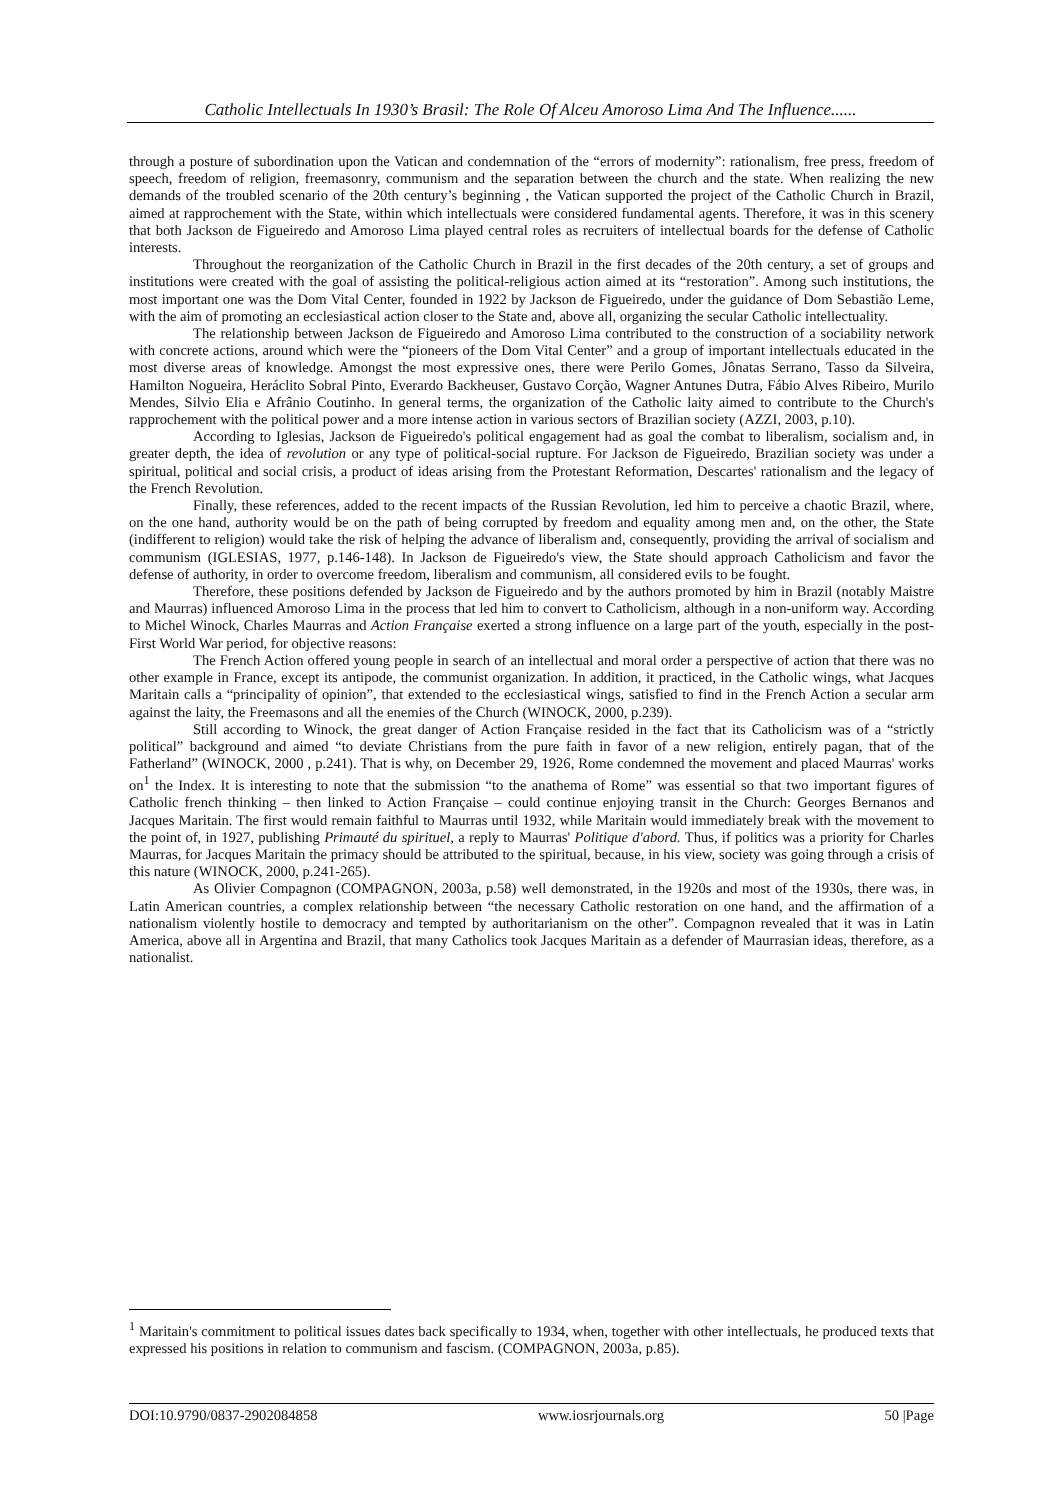Catholic Intellectuals In 1930’s Brasil: The Role Of Alceu Amoroso Lima And The Influence......
through a posture of subordination upon the Vatican and condemnation of the “errors of modernity”: rationalism, free press, freedom of speech, freedom of religion, freemasonry, communism and the separation between the church and the state. When realizing the new demands of the troubled scenario of the 20th century’s beginning , the Vatican supported the project of the Catholic Church in Brazil, aimed at rapprochement with the State, within which intellectuals were considered fundamental agents. Therefore, it was in this scenery that both Jackson de Figueiredo and Amoroso Lima played central roles as recruiters of intellectual boards for the defense of Catholic interests.
Throughout the reorganization of the Catholic Church in Brazil in the first decades of the 20th century, a set of groups and institutions were created with the goal of assisting the political-religious action aimed at its “restoration”. Among such institutions, the most important one was the Dom Vital Center, founded in 1922 by Jackson de Figueiredo, under the guidance of Dom Sebastião Leme, with the aim of promoting an ecclesiastical action closer to the State and, above all, organizing the secular Catholic intellectuality.
The relationship between Jackson de Figueiredo and Amoroso Lima contributed to the construction of a sociability network with concrete actions, around which were the “pioneers of the Dom Vital Center” and a group of important intellectuals educated in the most diverse areas of knowledge. Amongst the most expressive ones, there were Perilo Gomes, Jônatas Serrano, Tasso da Silveira, Hamilton Nogueira, Heráclito Sobral Pinto, Everardo Backheuser, Gustavo Corção, Wagner Antunes Dutra, Fábio Alves Ribeiro, Murilo Mendes, Silvio Elia e Afrânio Coutinho. In general terms, the organization of the Catholic laity aimed to contribute to the Church's rapprochement with the political power and a more intense action in various sectors of Brazilian society (AZZI, 2003, p.10).
According to Iglesias, Jackson de Figueiredo's political engagement had as goal the combat to liberalism, socialism and, in greater depth, the idea of revolution or any type of political-social rupture. For Jackson de Figueiredo, Brazilian society was under a spiritual, political and social crisis, a product of ideas arising from the Protestant Reformation, Descartes' rationalism and the legacy of the French Revolution.
Finally, these references, added to the recent impacts of the Russian Revolution, led him to perceive a chaotic Brazil, where, on the one hand, authority would be on the path of being corrupted by freedom and equality among men and, on the other, the State (indifferent to religion) would take the risk of helping the advance of liberalism and, consequently, providing the arrival of socialism and communism (IGLESIAS, 1977, p.146-148). In Jackson de Figueiredo's view, the State should approach Catholicism and favor the defense of authority, in order to overcome freedom, liberalism and communism, all considered evils to be fought.
Therefore, these positions defended by Jackson de Figueiredo and by the authors promoted by him in Brazil (notably Maistre and Maurras) influenced Amoroso Lima in the process that led him to convert to Catholicism, although in a non-uniform way. According to Michel Winock, Charles Maurras and Action Française exerted a strong influence on a large part of the youth, especially in the post-First World War period, for objective reasons:
The French Action offered young people in search of an intellectual and moral order a perspective of action that there was no other example in France, except its antipode, the communist organization. In addition, it practiced, in the Catholic wings, what Jacques Maritain calls a “principality of opinion”, that extended to the ecclesiastical wings, satisfied to find in the French Action a secular arm against the laity, the Freemasons and all the enemies of the Church (WINOCK, 2000, p.239).
Still according to Winock, the great danger of Action Française resided in the fact that its Catholicism was of a “strictly political” background and aimed “to deviate Christians from the pure faith in favor of a new religion, entirely pagan, that of the Fatherland” (WINOCK, 2000 , p.241). That is why, on December 29, 1926, Rome condemned the movement and placed Maurras' works on<sup>1</sup> the Index. It is interesting to note that the submission “to the anathema of Rome” was essential so that two important figures of Catholic french thinking – then linked to Action Française – could continue enjoying transit in the Church: Georges Bernanos and Jacques Maritain. The first would remain faithful to Maurras until 1932, while Maritain would immediately break with the movement to the point of, in 1927, publishing Primauté du spirituel, a reply to Maurras' Politique d'abord. Thus, if politics was a priority for Charles Maurras, for Jacques Maritain the primacy should be attributed to the spiritual, because, in his view, society was going through a crisis of this nature (WINOCK, 2000, p.241-265).
As Olivier Compagnon (COMPAGNON, 2003a, p.58) well demonstrated, in the 1920s and most of the 1930s, there was, in Latin American countries, a complex relationship between “the necessary Catholic restoration on one hand, and the affirmation of a nationalism violently hostile to democracy and tempted by authoritarianism on the other”. Compagnon revealed that it was in Latin America, above all in Argentina and Brazil, that many Catholics took Jacques Maritain as a defender of Maurrasian ideas, therefore, as a nationalist.
<sup>1</sup> Maritain's commitment to political issues dates back specifically to 1934, when, together with other intellectuals, he produced texts that expressed his positions in relation to communism and fascism. (COMPAGNON, 2003a, p.85).
DOI:10.9790/0837-2902084858 www.iosrjournals.org 50 |Page